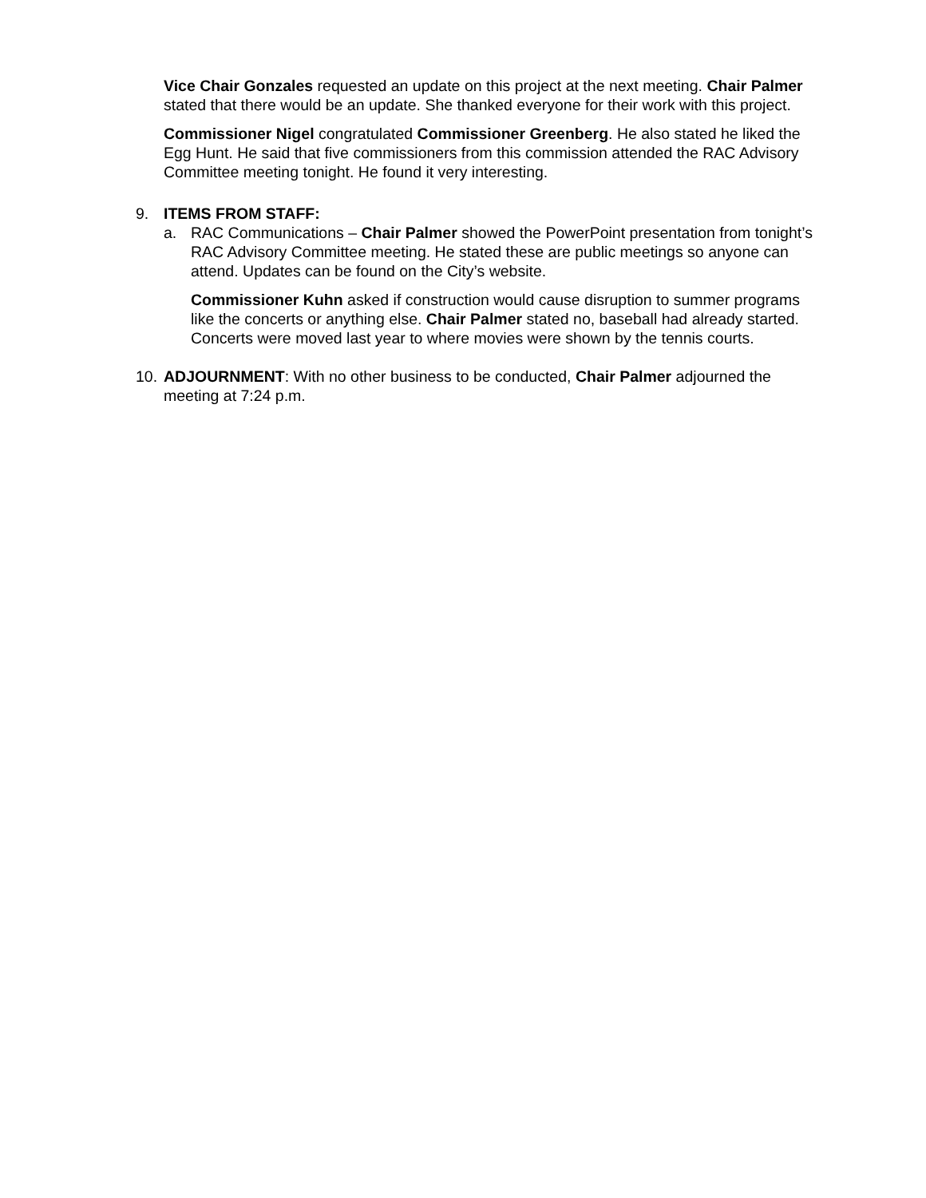Vice Chair Gonzales requested an update on this project at the next meeting. Chair Palmer stated that there would be an update. She thanked everyone for their work with this project.
Commissioner Nigel congratulated Commissioner Greenberg. He also stated he liked the Egg Hunt. He said that five commissioners from this commission attended the RAC Advisory Committee meeting tonight. He found it very interesting.
9. ITEMS FROM STAFF:
a. RAC Communications – Chair Palmer showed the PowerPoint presentation from tonight’s RAC Advisory Committee meeting. He stated these are public meetings so anyone can attend. Updates can be found on the City’s website.
Commissioner Kuhn asked if construction would cause disruption to summer programs like the concerts or anything else. Chair Palmer stated no, baseball had already started. Concerts were moved last year to where movies were shown by the tennis courts.
10.
ADJOURNMENT: With no other business to be conducted, Chair Palmer adjourned the meeting at 7:24 p.m.